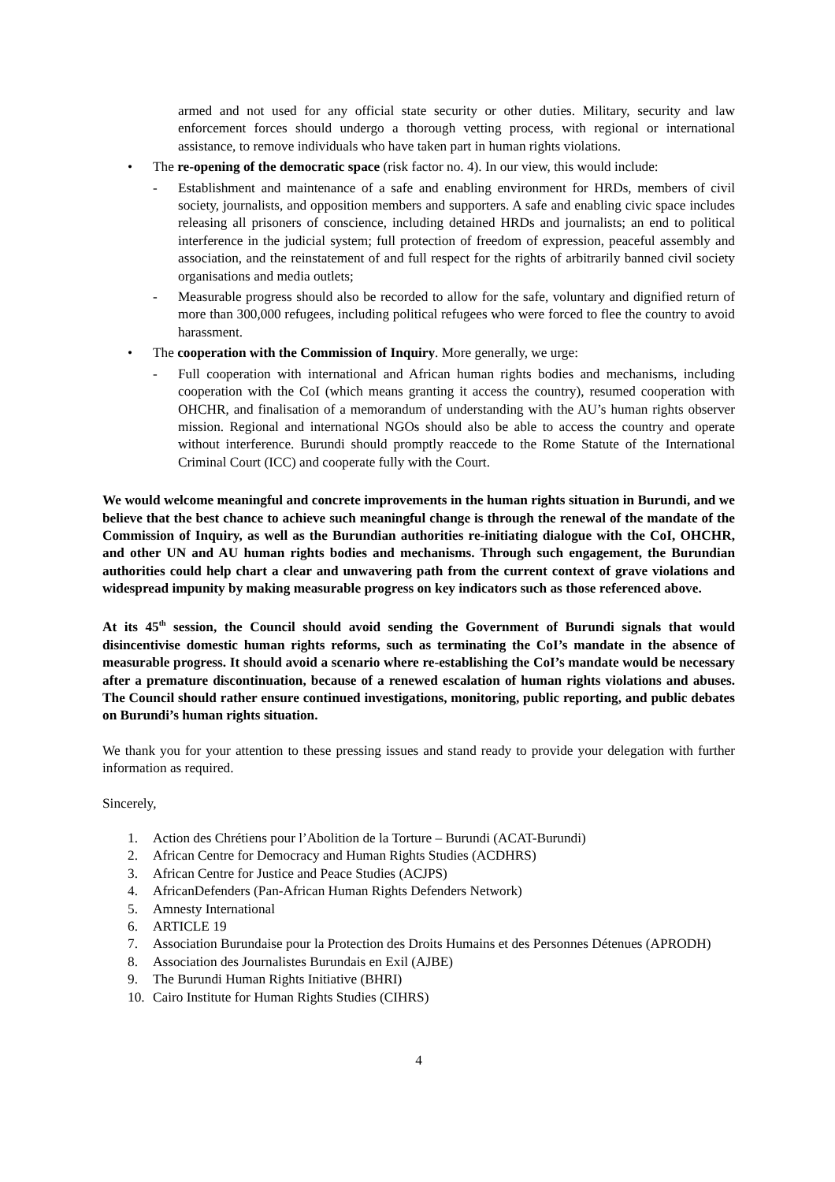armed and not used for any official state security or other duties. Military, security and law enforcement forces should undergo a thorough vetting process, with regional or international assistance, to remove individuals who have taken part in human rights violations.
• The re-opening of the democratic space (risk factor no. 4). In our view, this would include:
- Establishment and maintenance of a safe and enabling environment for HRDs, members of civil society, journalists, and opposition members and supporters. A safe and enabling civic space includes releasing all prisoners of conscience, including detained HRDs and journalists; an end to political interference in the judicial system; full protection of freedom of expression, peaceful assembly and association, and the reinstatement of and full respect for the rights of arbitrarily banned civil society organisations and media outlets;
- Measurable progress should also be recorded to allow for the safe, voluntary and dignified return of more than 300,000 refugees, including political refugees who were forced to flee the country to avoid harassment.
• The cooperation with the Commission of Inquiry. More generally, we urge:
- Full cooperation with international and African human rights bodies and mechanisms, including cooperation with the CoI (which means granting it access the country), resumed cooperation with OHCHR, and finalisation of a memorandum of understanding with the AU’s human rights observer mission. Regional and international NGOs should also be able to access the country and operate without interference. Burundi should promptly reaccede to the Rome Statute of the International Criminal Court (ICC) and cooperate fully with the Court.
We would welcome meaningful and concrete improvements in the human rights situation in Burundi, and we believe that the best chance to achieve such meaningful change is through the renewal of the mandate of the Commission of Inquiry, as well as the Burundian authorities re-initiating dialogue with the CoI, OHCHR, and other UN and AU human rights bodies and mechanisms. Through such engagement, the Burundian authorities could help chart a clear and unwavering path from the current context of grave violations and widespread impunity by making measurable progress on key indicators such as those referenced above.
At its 45<sup>th</sup> session, the Council should avoid sending the Government of Burundi signals that would disincentivise domestic human rights reforms, such as terminating the CoI’s mandate in the absence of measurable progress. It should avoid a scenario where re-establishing the CoI’s mandate would be necessary after a premature discontinuation, because of a renewed escalation of human rights violations and abuses. The Council should rather ensure continued investigations, monitoring, public reporting, and public debates on Burundi’s human rights situation.
We thank you for your attention to these pressing issues and stand ready to provide your delegation with further information as required.
Sincerely,
1. Action des Chrétiens pour l’Abolition de la Torture – Burundi (ACAT-Burundi)
2. African Centre for Democracy and Human Rights Studies (ACDHRS)
3. African Centre for Justice and Peace Studies (ACJPS)
4. AfricanDefenders (Pan-African Human Rights Defenders Network)
5. Amnesty International
6. ARTICLE 19
7. Association Burundaise pour la Protection des Droits Humains et des Personnes Détenues (APRODH)
8. Association des Journalistes Burundais en Exil (AJBE)
9. The Burundi Human Rights Initiative (BHRI)
10. Cairo Institute for Human Rights Studies (CIHRS)
4